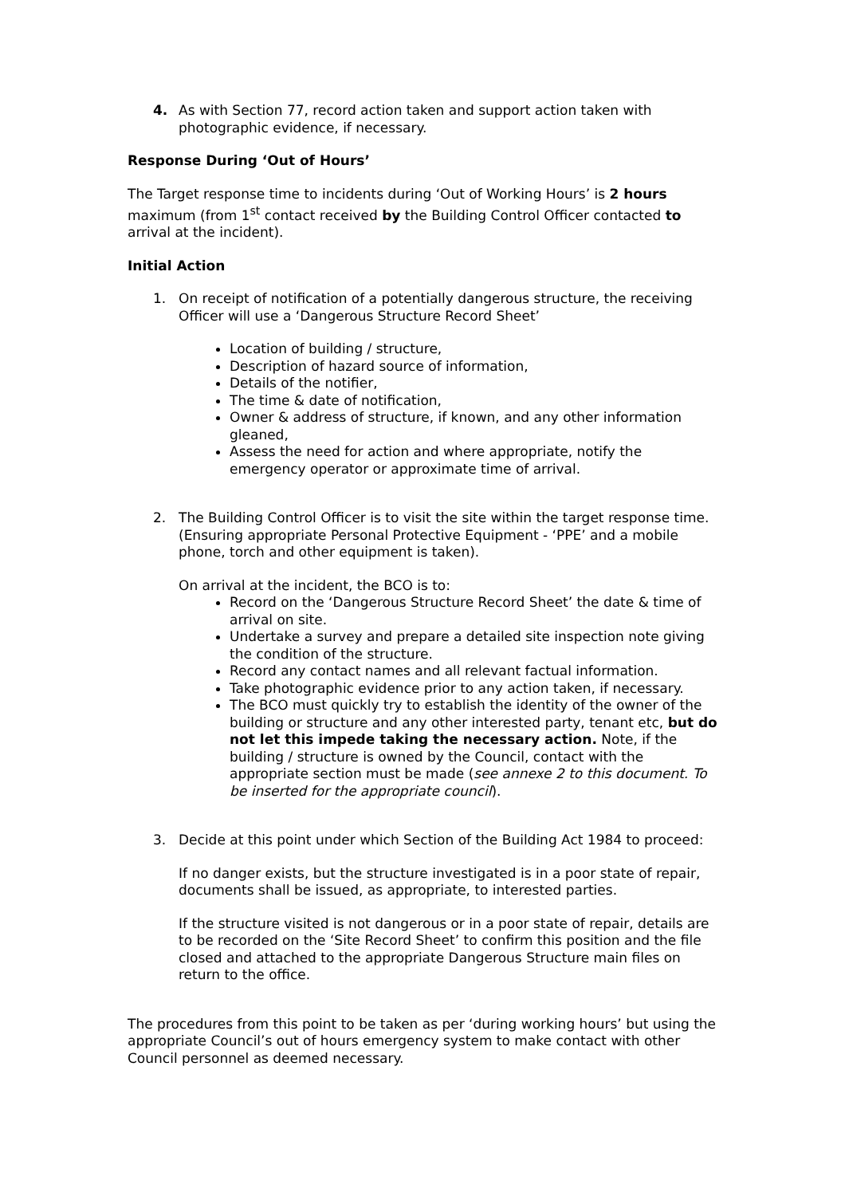4. As with Section 77, record action taken and support action taken with photographic evidence, if necessary.
Response During ‘Out of Hours’
The Target response time to incidents during ‘Out of Working Hours’ is 2 hours maximum (from 1<sup>st</sup> contact received by the Building Control Officer contacted to arrival at the incident).
Initial Action
1. On receipt of notification of a potentially dangerous structure, the receiving Officer will use a ‘Dangerous Structure Record Sheet’
Location of building / structure,
Description of hazard source of information,
Details of the notifier,
The time & date of notification,
Owner & address of structure, if known, and any other information gleaned,
Assess the need for action and where appropriate, notify the emergency operator or approximate time of arrival.
2. The Building Control Officer is to visit the site within the target response time. (Ensuring appropriate Personal Protective Equipment - ‘PPE’ and a mobile phone, torch and other equipment is taken).
On arrival at the incident, the BCO is to:
Record on the ‘Dangerous Structure Record Sheet’ the date & time of arrival on site.
Undertake a survey and prepare a detailed site inspection note giving the condition of the structure.
Record any contact names and all relevant factual information.
Take photographic evidence prior to any action taken, if necessary.
The BCO must quickly try to establish the identity of the owner of the building or structure and any other interested party, tenant etc, but do not let this impede taking the necessary action. Note, if the building / structure is owned by the Council, contact with the appropriate section must be made (see annexe 2 to this document. To be inserted for the appropriate council).
3. Decide at this point under which Section of the Building Act 1984 to proceed:
If no danger exists, but the structure investigated is in a poor state of repair, documents shall be issued, as appropriate, to interested parties.
If the structure visited is not dangerous or in a poor state of repair, details are to be recorded on the ‘Site Record Sheet’ to confirm this position and the file closed and attached to the appropriate Dangerous Structure main files on return to the office.
The procedures from this point to be taken as per ‘during working hours’ but using the appropriate Council’s out of hours emergency system to make contact with other Council personnel as deemed necessary.